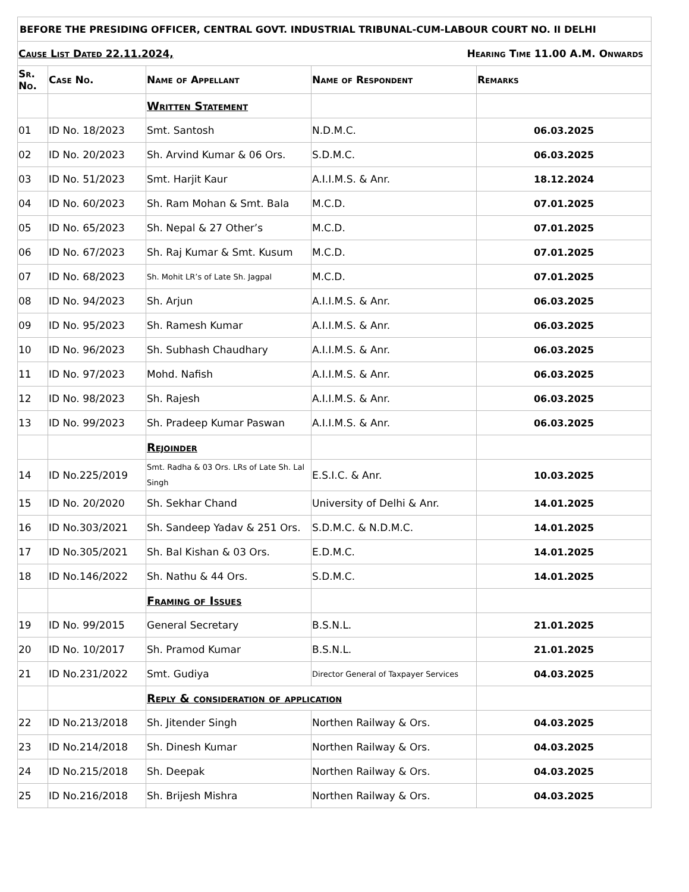| BEFORE THE PRESIDING OFFICER, CENTRAL GOVT. INDUSTRIAL TRIBUNAL-CUM-LABOUR COURT NO. II DELHI | | | | |
| Cause List Dated 22.11.2024, Hearing Time 11.00 A.M. Onwards | | | | |
| Sr. No. | Case No. | Name of Appellant | Name of Respondent | Remarks |
| | | Written Statement | | |
| 01 | ID No. 18/2023 | Smt. Santosh | N.D.M.C. | 06.03.2025 |
| 02 | ID No. 20/2023 | Sh. Arvind Kumar & 06 Ors. | S.D.M.C. | 06.03.2025 |
| 03 | ID No. 51/2023 | Smt. Harjit Kaur | A.I.I.M.S. & Anr. | 18.12.2024 |
| 04 | ID No. 60/2023 | Sh. Ram Mohan & Smt. Bala | M.C.D. | 07.01.2025 |
| 05 | ID No. 65/2023 | Sh. Nepal & 27 Other’s | M.C.D. | 07.01.2025 |
| 06 | ID No. 67/2023 | Sh. Raj Kumar & Smt. Kusum | M.C.D. | 07.01.2025 |
| 07 | ID No. 68/2023 | Sh. Mohit LR’s of Late Sh. Jagpal | M.C.D. | 07.01.2025 |
| 08 | ID No. 94/2023 | Sh. Arjun | A.I.I.M.S. & Anr. | 06.03.2025 |
| 09 | ID No. 95/2023 | Sh. Ramesh Kumar | A.I.I.M.S. & Anr. | 06.03.2025 |
| 10 | ID No. 96/2023 | Sh. Subhash Chaudhary | A.I.I.M.S. & Anr. | 06.03.2025 |
| 11 | ID No. 97/2023 | Mohd. Nafish | A.I.I.M.S. & Anr. | 06.03.2025 |
| 12 | ID No. 98/2023 | Sh. Rajesh | A.I.I.M.S. & Anr. | 06.03.2025 |
| 13 | ID No. 99/2023 | Sh. Pradeep Kumar Paswan | A.I.I.M.S. & Anr. | 06.03.2025 |
| | | Rejoinder | | |
| 14 | ID No.225/2019 | Smt. Radha & 03 Ors. LRs of Late Sh. Lal Singh | E.S.I.C. & Anr. | 10.03.2025 |
| 15 | ID No. 20/2020 | Sh. Sekhar Chand | University of Delhi & Anr. | 14.01.2025 |
| 16 | ID No.303/2021 | Sh. Sandeep Yadav & 251 Ors. | S.D.M.C. & N.D.M.C. | 14.01.2025 |
| 17 | ID No.305/2021 | Sh. Bal Kishan & 03 Ors. | E.D.M.C. | 14.01.2025 |
| 18 | ID No.146/2022 | Sh. Nathu & 44 Ors. | S.D.M.C. | 14.01.2025 |
| | | Framing of Issues | | |
| 19 | ID No. 99/2015 | General Secretary | B.S.N.L. | 21.01.2025 |
| 20 | ID No. 10/2017 | Sh. Pramod Kumar | B.S.N.L. | 21.01.2025 |
| 21 | ID No.231/2022 | Smt. Gudiya | Director General of Taxpayer Services | 04.03.2025 |
| | | Reply & consideration of application | | |
| 22 | ID No.213/2018 | Sh. Jitender Singh | Northen Railway & Ors. | 04.03.2025 |
| 23 | ID No.214/2018 | Sh. Dinesh Kumar | Northen Railway & Ors. | 04.03.2025 |
| 24 | ID No.215/2018 | Sh. Deepak | Northen Railway & Ors. | 04.03.2025 |
| 25 | ID No.216/2018 | Sh. Brijesh Mishra | Northen Railway & Ors. | 04.03.2025 |